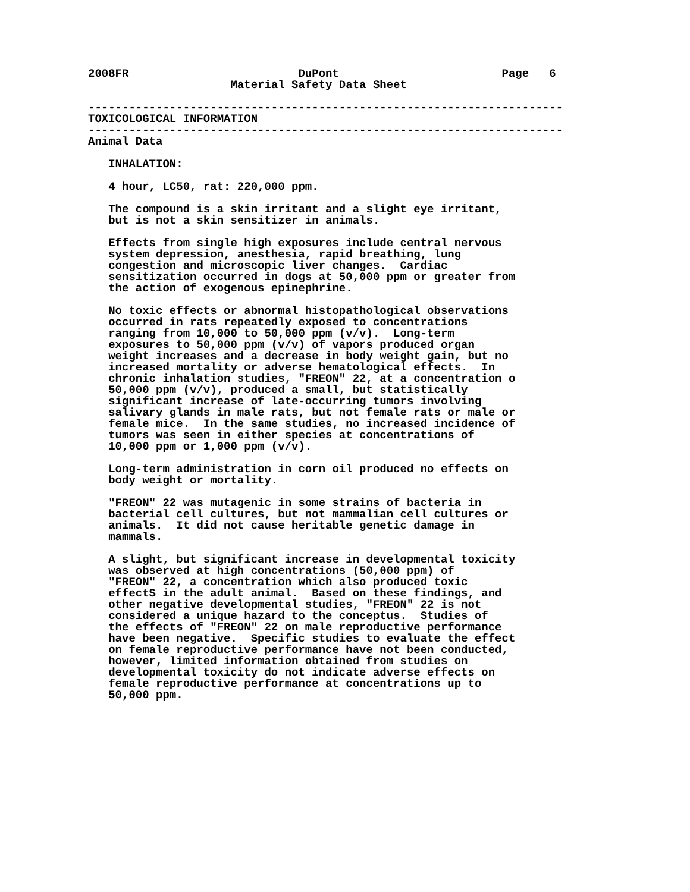2008FR                         DuPont                        Page   6
                     Material Safety Data Sheet

----------------------------------------------------------------------
TOXICOLOGICAL INFORMATION
----------------------------------------------------------------------
Animal Data

   INHALATION:

   4 hour, LC50, rat: 220,000 ppm.

   The compound is a skin irritant and a slight eye irritant,
   but is not a skin sensitizer in animals.

   Effects from single high exposures include central nervous
   system depression, anesthesia, rapid breathing, lung
   congestion and microscopic liver changes.  Cardiac
   sensitization occurred in dogs at 50,000 ppm or greater from
   the action of exogenous epinephrine.

   No toxic effects or abnormal histopathological observations
   occurred in rats repeatedly exposed to concentrations
   ranging from 10,000 to 50,000 ppm (v/v).  Long-term
   exposures to 50,000 ppm (v/v) of vapors produced organ
   weight increases and a decrease in body weight gain, but no
   increased mortality or adverse hematological effects.  In
   chronic inhalation studies, "FREON" 22, at a concentration o
   50,000 ppm (v/v), produced a small, but statistically
   significant increase of late-occurring tumors involving
   salivary glands in male rats, but not female rats or male or
   female mice.  In the same studies, no increased incidence of
   tumors was seen in either species at concentrations of
   10,000 ppm or 1,000 ppm (v/v).

   Long-term administration in corn oil produced no effects on
   body weight or mortality.

   "FREON" 22 was mutagenic in some strains of bacteria in
   bacterial cell cultures, but not mammalian cell cultures or
   animals.  It did not cause heritable genetic damage in
   mammals.

   A slight, but significant increase in developmental toxicity
   was observed at high concentrations (50,000 ppm) of
   "FREON" 22, a concentration which also produced toxic
   effectS in the adult animal.  Based on these findings, and
   other negative developmental studies, "FREON" 22 is not
   considered a unique hazard to the conceptus.  Studies of
   the effects of "FREON" 22 on male reproductive performance
   have been negative.  Specific studies to evaluate the effect
   on female reproductive performance have not been conducted,
   however, limited information obtained from studies on
   developmental toxicity do not indicate adverse effects on
   female reproductive performance at concentrations up to
   50,000 ppm.